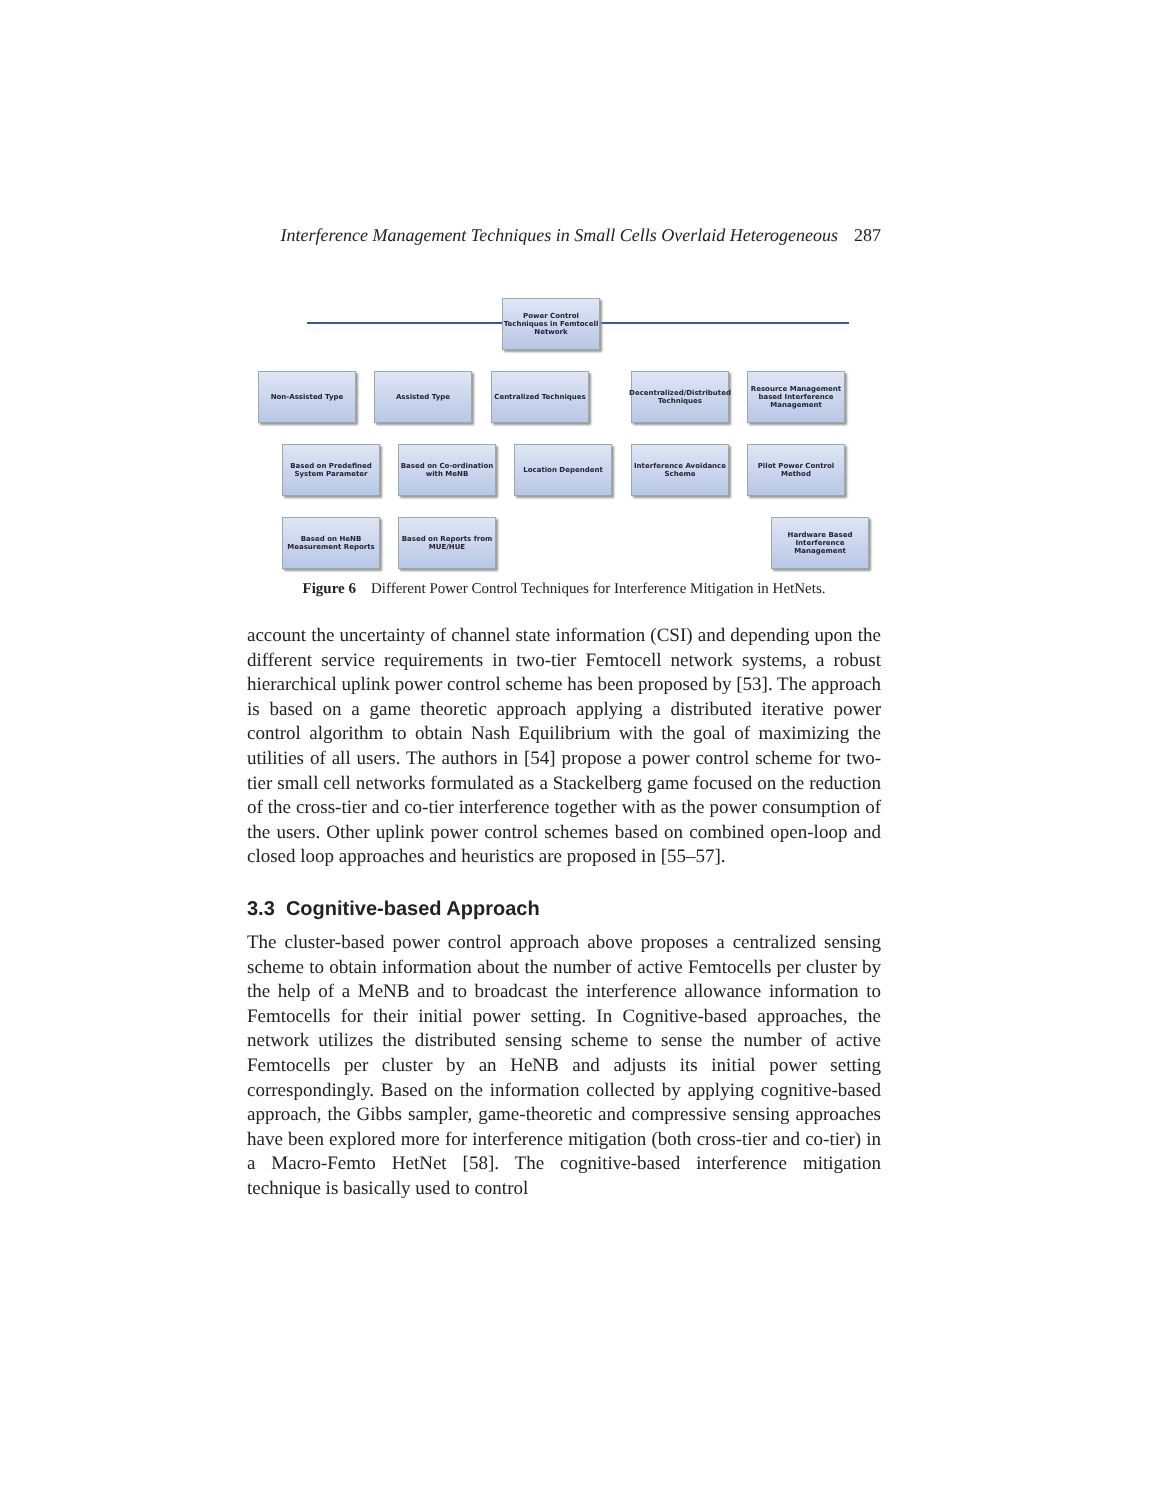Interference Management Techniques in Small Cells Overlaid Heterogeneous 287
Power Control Techniques in Femtocell Network
Non-Assisted Type Assisted Type Centralized Techniques
Decentralized/Distributed Techniques
Resource Management based Interference Management
Based on Predefined System Parameter
Based on Co-ordination with MeNB
Location Dependent
Interference Avoidance Scheme
Pilot Power Control Method
Based on HeNB Measurement Reports
Based on Reports from MUE/HUE
Hardware Based Interference Management
Figure 6 Different Power Control Techniques for Interference Mitigation in HetNets.
account the uncertainty of channel state information (CSI) and depending upon the different service requirements in two-tier Femtocell network systems, a robust hierarchical uplink power control scheme has been proposed by [53]. The approach is based on a game theoretic approach applying a distributed iterative power control algorithm to obtain Nash Equilibrium with the goal of maximizing the utilities of all users. The authors in [54] propose a power control scheme for two-tier small cell networks formulated as a Stackelberg game focused on the reduction of the cross-tier and co-tier interference together with as the power consumption of the users. Other uplink power control schemes based on combined open-loop and closed loop approaches and heuristics are proposed in [55–57].
3.3 Cognitive-based Approach
The cluster-based power control approach above proposes a centralized sensing scheme to obtain information about the number of active Femtocells per cluster by the help of a MeNB and to broadcast the interference allowance information to Femtocells for their initial power setting. In Cognitive-based approaches, the network utilizes the distributed sensing scheme to sense the number of active Femtocells per cluster by an HeNB and adjusts its initial power setting correspondingly. Based on the information collected by applying cognitive-based approach, the Gibbs sampler, game-theoretic and compressive sensing approaches have been explored more for interference mitigation (both cross-tier and co-tier) in a Macro-Femto HetNet [58]. The cognitive-based interference mitigation technique is basically used to control